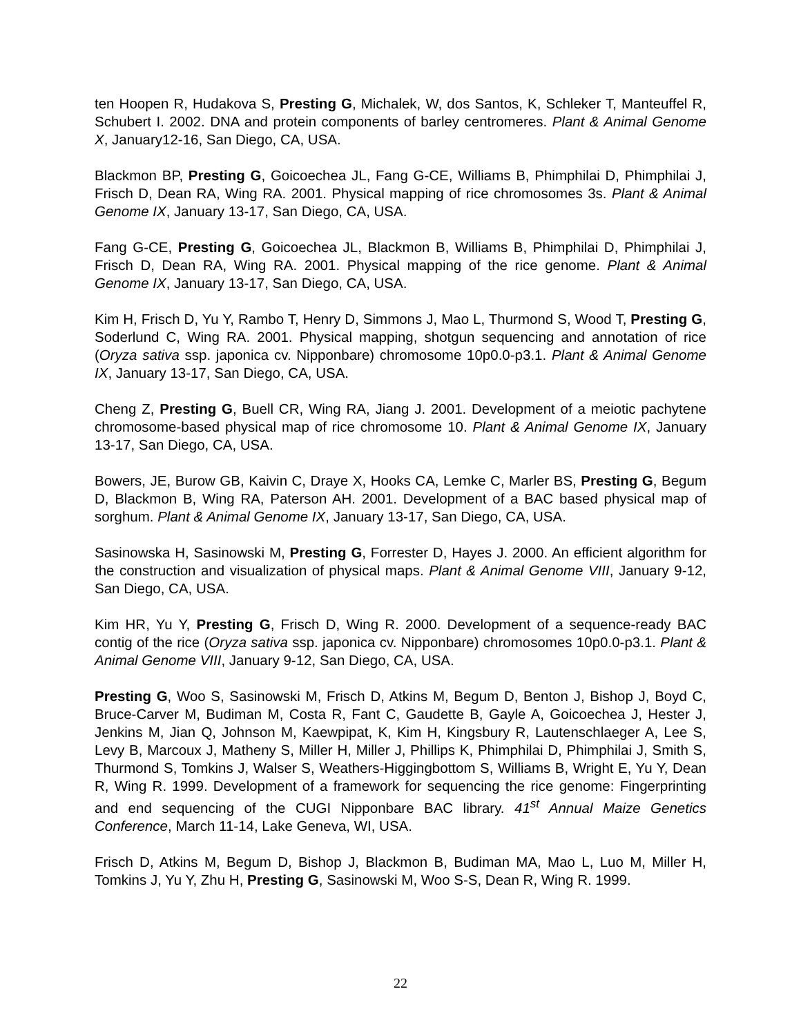ten Hoopen R, Hudakova S, Presting G, Michalek, W, dos Santos, K, Schleker T, Manteuffel R, Schubert I. 2002. DNA and protein components of barley centromeres. Plant & Animal Genome X, January12-16, San Diego, CA, USA.
Blackmon BP, Presting G, Goicoechea JL, Fang G-CE, Williams B, Phimphilai D, Phimphilai J, Frisch D, Dean RA, Wing RA. 2001. Physical mapping of rice chromosomes 3s. Plant & Animal Genome IX, January 13-17, San Diego, CA, USA.
Fang G-CE, Presting G, Goicoechea JL, Blackmon B, Williams B, Phimphilai D, Phimphilai J, Frisch D, Dean RA, Wing RA. 2001. Physical mapping of the rice genome. Plant & Animal Genome IX, January 13-17, San Diego, CA, USA.
Kim H, Frisch D, Yu Y, Rambo T, Henry D, Simmons J, Mao L, Thurmond S, Wood T, Presting G, Soderlund C, Wing RA. 2001. Physical mapping, shotgun sequencing and annotation of rice (Oryza sativa ssp. japonica cv. Nipponbare) chromosome 10p0.0-p3.1. Plant & Animal Genome IX, January 13-17, San Diego, CA, USA.
Cheng Z, Presting G, Buell CR, Wing RA, Jiang J. 2001. Development of a meiotic pachytene chromosome-based physical map of rice chromosome 10. Plant & Animal Genome IX, January 13-17, San Diego, CA, USA.
Bowers, JE, Burow GB, Kaivin C, Draye X, Hooks CA, Lemke C, Marler BS, Presting G, Begum D, Blackmon B, Wing RA, Paterson AH. 2001. Development of a BAC based physical map of sorghum. Plant & Animal Genome IX, January 13-17, San Diego, CA, USA.
Sasinowska H, Sasinowski M, Presting G, Forrester D, Hayes J. 2000. An efficient algorithm for the construction and visualization of physical maps. Plant & Animal Genome VIII, January 9-12, San Diego, CA, USA.
Kim HR, Yu Y, Presting G, Frisch D, Wing R. 2000. Development of a sequence-ready BAC contig of the rice (Oryza sativa ssp. japonica cv. Nipponbare) chromosomes 10p0.0-p3.1. Plant & Animal Genome VIII, January 9-12, San Diego, CA, USA.
Presting G, Woo S, Sasinowski M, Frisch D, Atkins M, Begum D, Benton J, Bishop J, Boyd C, Bruce-Carver M, Budiman M, Costa R, Fant C, Gaudette B, Gayle A, Goicoechea J, Hester J, Jenkins M, Jian Q, Johnson M, Kaewpipat, K, Kim H, Kingsbury R, Lautenschlaeger A, Lee S, Levy B, Marcoux J, Matheny S, Miller H, Miller J, Phillips K, Phimphilai D, Phimphilai J, Smith S, Thurmond S, Tomkins J, Walser S, Weathers-Higgingbottom S, Williams B, Wright E, Yu Y, Dean R, Wing R. 1999. Development of a framework for sequencing the rice genome: Fingerprinting and end sequencing of the CUGI Nipponbare BAC library. 41<sup>st</sup> Annual Maize Genetics Conference, March 11-14, Lake Geneva, WI, USA.
Frisch D, Atkins M, Begum D, Bishop J, Blackmon B, Budiman MA, Mao L, Luo M, Miller H, Tomkins J, Yu Y, Zhu H, Presting G, Sasinowski M, Woo S-S, Dean R, Wing R. 1999.
22